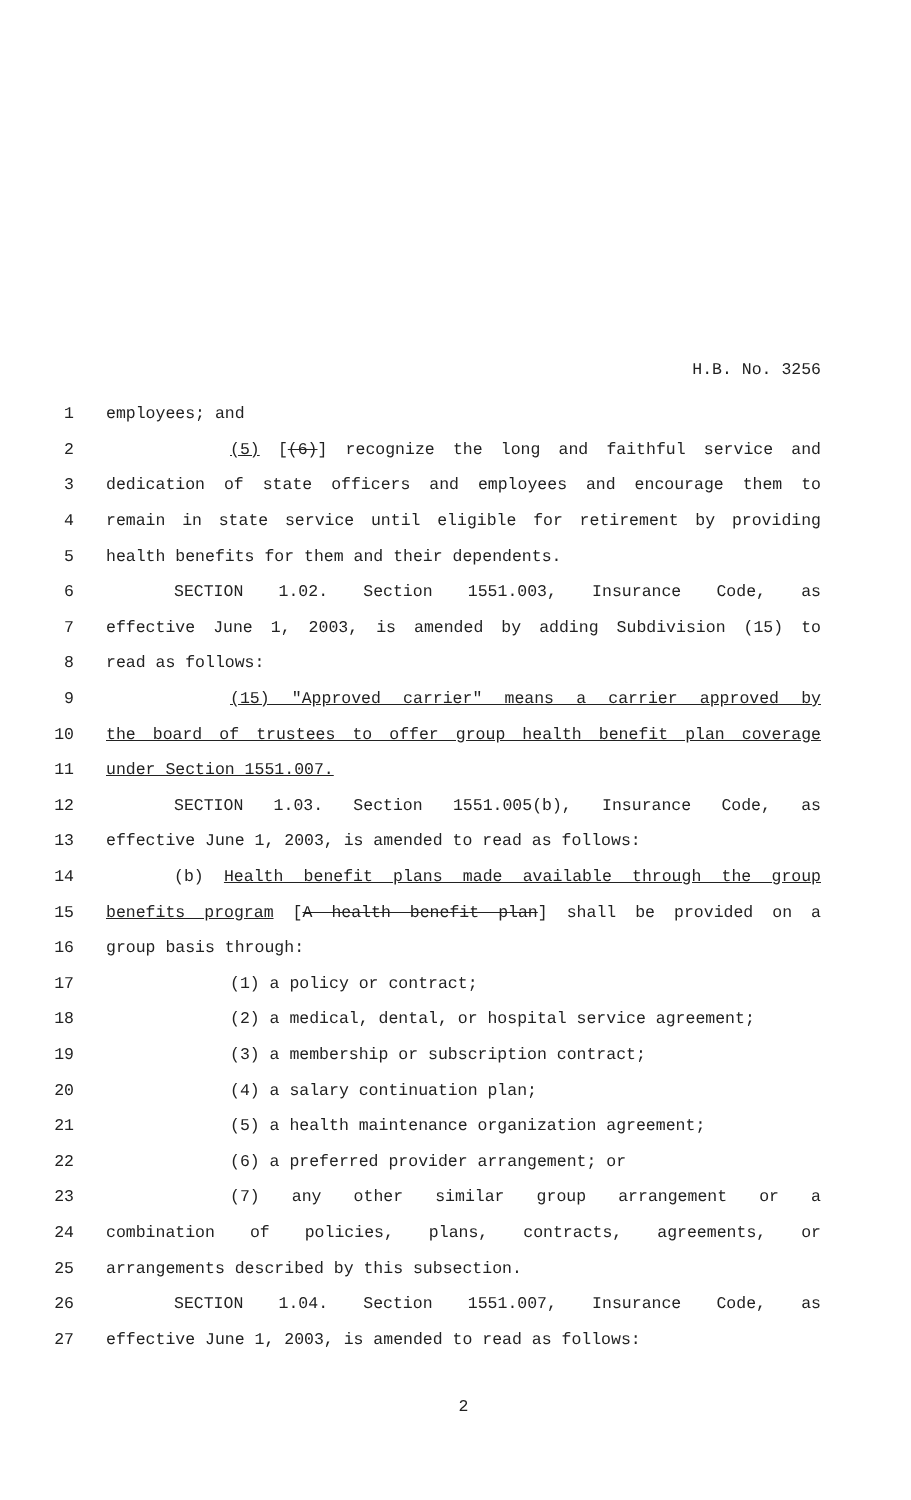H.B. No. 3256
1 employees; and
2 (5) [(6)] recognize the long and faithful service and
3 dedication of state officers and employees and encourage them to
4 remain in state service until eligible for retirement by providing
5 health benefits for them and their dependents.
6 SECTION 1.02. Section 1551.003, Insurance Code, as
7 effective June 1, 2003, is amended by adding Subdivision (15) to
8 read as follows:
9 (15) "Approved carrier" means a carrier approved by
10 the board of trustees to offer group health benefit plan coverage
11 under Section 1551.007.
12 SECTION 1.03. Section 1551.005(b), Insurance Code, as
13 effective June 1, 2003, is amended to read as follows:
14 (b) Health benefit plans made available through the group
15 benefits program [A health benefit plan] shall be provided on a
16 group basis through:
17 (1) a policy or contract;
18 (2) a medical, dental, or hospital service agreement;
19 (3) a membership or subscription contract;
20 (4) a salary continuation plan;
21 (5) a health maintenance organization agreement;
22 (6) a preferred provider arrangement; or
23 (7) any other similar group arrangement or a
24 combination of policies, plans, contracts, agreements, or
25 arrangements described by this subsection.
26 SECTION 1.04. Section 1551.007, Insurance Code, as
27 effective June 1, 2003, is amended to read as follows:
2